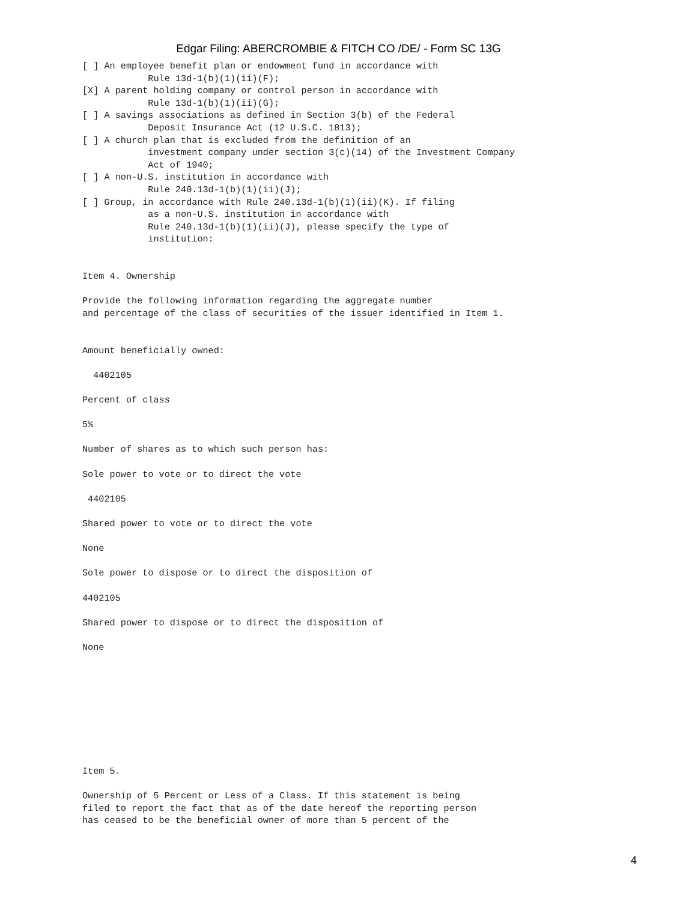Edgar Filing: ABERCROMBIE & FITCH CO /DE/ - Form SC 13G
[ ] An employee benefit plan or endowment fund in accordance with
            Rule 13d-1(b)(1)(ii)(F);
[X] A parent holding company or control person in accordance with
            Rule 13d-1(b)(1)(ii)(G);
[ ] A savings associations as defined in Section 3(b) of the Federal
            Deposit Insurance Act (12 U.S.C. 1813);
[ ] A church plan that is excluded from the definition of an
            investment company under section 3(c)(14) of the Investment Company
            Act of 1940;
[ ] A non-U.S. institution in accordance with
            Rule 240.13d-1(b)(1)(ii)(J);
[ ] Group, in accordance with Rule 240.13d-1(b)(1)(ii)(K). If filing
            as a non-U.S. institution in accordance with
            Rule 240.13d-1(b)(1)(ii)(J), please specify the type of
            institution:


Item 4. Ownership

Provide the following information regarding the aggregate number
and percentage of the class of securities of the issuer identified in Item 1.


Amount beneficially owned:

  4402105

Percent of class

5%

Number of shares as to which such person has:

Sole power to vote or to direct the vote

 4402105

Shared power to vote or to direct the vote

None

Sole power to dispose or to direct the disposition of

4402105

Shared power to dispose or to direct the disposition of

None









Item 5.

Ownership of 5 Percent or Less of a Class. If this statement is being
filed to report the fact that as of the date hereof the reporting person
has ceased to be the beneficial owner of more than 5 percent of the
4